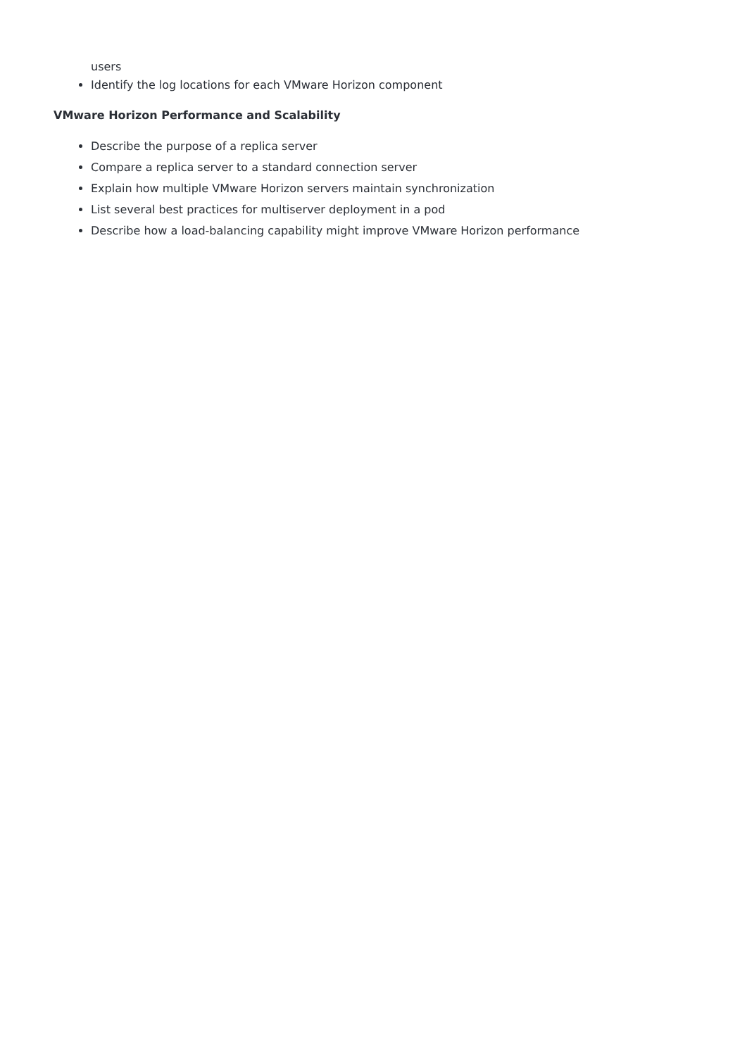users
Identify the log locations for each VMware Horizon component
VMware Horizon Performance and Scalability
Describe the purpose of a replica server
Compare a replica server to a standard connection server
Explain how multiple VMware Horizon servers maintain synchronization
List several best practices for multiserver deployment in a pod
Describe how a load-balancing capability might improve VMware Horizon performance